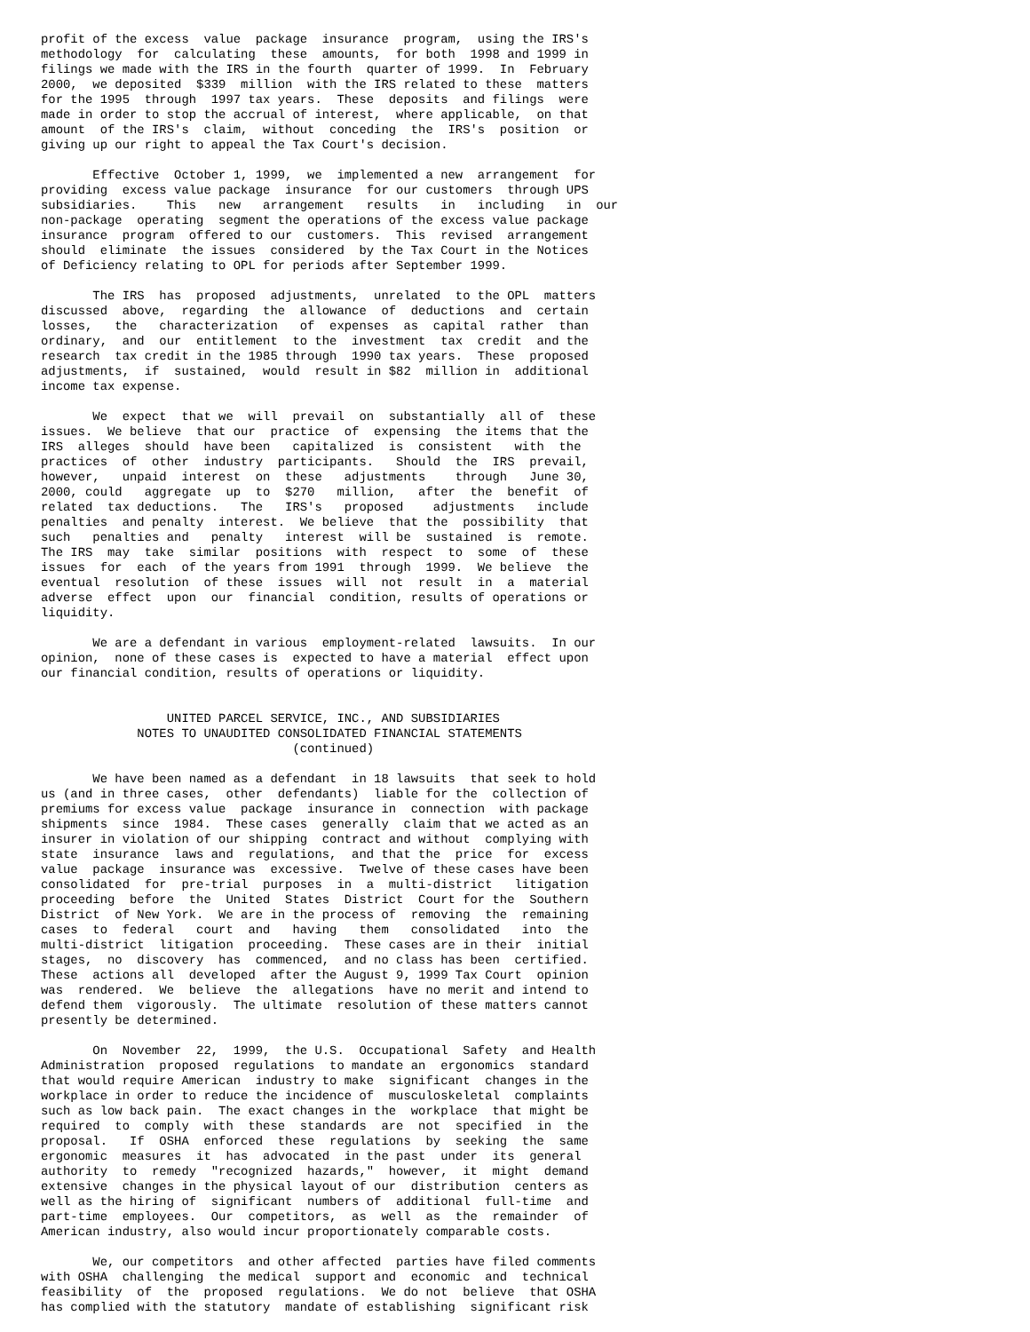profit of the excess  value  package  insurance  program,  using the IRS's
methodology  for  calculating  these  amounts,  for both  1998 and 1999 in
filings we made with the IRS in the fourth  quarter of 1999.  In  February
2000,  we deposited  $339  million  with the IRS related to these  matters
for the 1995  through  1997 tax years.  These  deposits  and filings  were
made in order to stop the accrual of interest,  where applicable,  on that
amount  of the IRS's  claim,  without  conceding  the  IRS's  position  or
giving up our right to appeal the Tax Court's decision.

       Effective  October 1, 1999,  we  implemented a new  arrangement  for
providing  excess value package  insurance  for our customers  through UPS
subsidiaries.    This   new   arrangement   results   in   including   in  our
non-package  operating  segment the operations of the excess value package
insurance  program  offered to our  customers.  This  revised  arrangement
should  eliminate  the issues  considered  by the Tax Court in the Notices
of Deficiency relating to OPL for periods after September 1999.

       The IRS  has  proposed  adjustments,  unrelated  to the OPL  matters
discussed  above,  regarding  the  allowance  of  deductions  and  certain
losses,   the   characterization   of  expenses  as  capital  rather  than
ordinary,  and  our  entitlement  to the  investment  tax  credit  and the
research  tax credit in the 1985 through  1990 tax years.  These  proposed
adjustments,  if  sustained,  would  result in $82  million in  additional
income tax expense.

       We  expect  that we  will  prevail  on  substantially  all of  these
issues.  We believe  that our  practice  of  expensing  the items that the
IRS  alleges  should  have been   capitalized  is  consistent   with  the
practices  of  other  industry  participants.   Should  the  IRS  prevail,
however,   unpaid  interest  on  these   adjustments    through   June 30,
2000, could   aggregate  up  to  $270   million,   after  the  benefit  of
related  tax deductions.   The   IRS's   proposed    adjustments   include
penalties  and penalty  interest.  We believe  that the  possibility  that
such   penalties and   penalty   interest  will be  sustained  is  remote.
The IRS  may  take  similar  positions  with  respect  to  some  of  these
issues  for  each  of the years from 1991  through  1999.  We believe  the
eventual  resolution  of these  issues  will  not  result  in  a  material
adverse  effect  upon  our  financial  condition, results of operations or
liquidity.

       We are a defendant in various  employment-related  lawsuits.  In our
opinion,  none of these cases is  expected to have a material  effect upon
our financial condition, results of operations or liquidity.


                 UNITED PARCEL SERVICE, INC., AND SUBSIDIARIES
             NOTES TO UNAUDITED CONSOLIDATED FINANCIAL STATEMENTS
                                  (continued)

       We have been named as a defendant  in 18 lawsuits  that seek to hold
us (and in three cases,  other  defendants)  liable for the  collection of
premiums for excess value  package  insurance in  connection  with package
shipments  since  1984.  These cases  generally  claim that we acted as an
insurer in violation of our shipping  contract and without  complying with
state  insurance  laws and  regulations,  and that the  price  for  excess
value  package  insurance was  excessive.  Twelve of these cases have been
consolidated  for  pre-trial  purposes  in  a  multi-district   litigation
proceeding  before  the  United  States  District  Court for the  Southern
District  of New York.  We are in the process of  removing  the  remaining
cases  to  federal   court  and   having   them   consolidated   into  the
multi-district  litigation  proceeding.  These cases are in their  initial
stages,  no  discovery  has  commenced,  and no class has been  certified.
These  actions all  developed  after the August 9, 1999 Tax Court  opinion
was  rendered.  We  believe  the  allegations  have no merit and intend to
defend them  vigorously.  The ultimate  resolution of these matters cannot
presently be determined.

       On  November  22,  1999,  the U.S.  Occupational  Safety  and Health
Administration  proposed  regulations  to mandate an  ergonomics  standard
that would require American  industry to make  significant  changes in the
workplace in order to reduce the incidence of  musculoskeletal  complaints
such as low back pain.  The exact changes in the  workplace  that might be
required  to  comply  with  these  standards  are  not  specified  in  the
proposal.   If  OSHA  enforced  these  regulations  by  seeking  the  same
ergonomic  measures  it  has  advocated  in the past  under  its  general
authority  to  remedy  "recognized  hazards,"  however,  it  might  demand
extensive  changes in the physical layout of our  distribution  centers as
well as the hiring of  significant  numbers of  additional  full-time  and
part-time  employees.  Our  competitors,  as  well  as  the  remainder  of
American industry, also would incur proportionately comparable costs.

       We, our competitors  and other affected  parties have filed comments
with OSHA  challenging  the medical  support and  economic  and  technical
feasibility  of  the  proposed  regulations.  We do not  believe  that OSHA
has complied with the statutory  mandate of establishing  significant risk